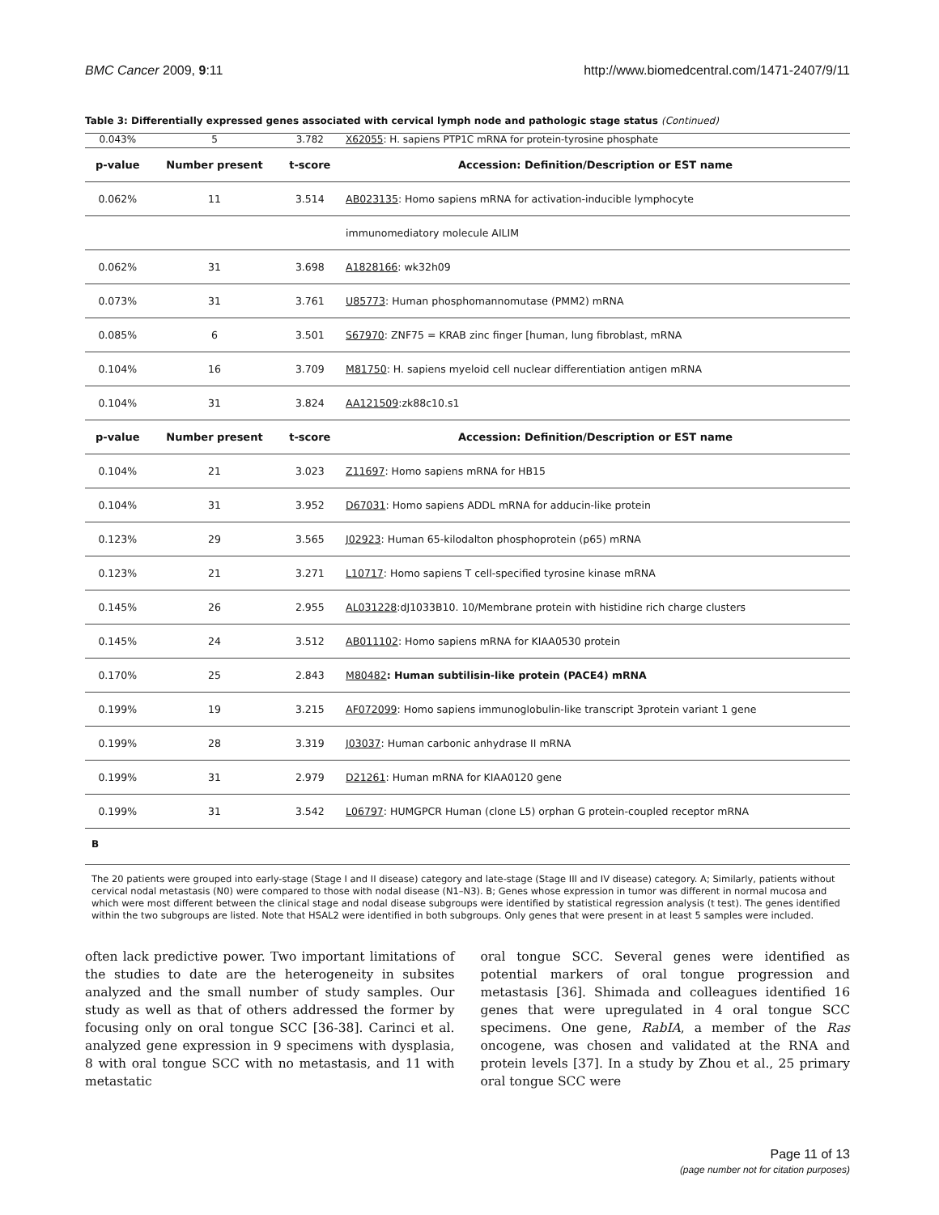BMC Cancer 2009, 9:11 http://www.biomedcentral.com/1471-2407/9/11
Table 3: Differentially expressed genes associated with cervical lymph node and pathologic stage status (Continued)
| 0.043% | 5 | 3.782 | X62055 : H. sapiens PTP1C mRNA for protein-tyrosine phosphate |
| p-value | Number present | t-score | Accession: Definition/Description or EST name |
| 0.062% | 11 | 3.514 | AB023135 : Homo sapiens mRNA for activation-inducible lymphocyte |
| | | | immunomediatory molecule AILIM |
| 0.062% | 31 | 3.698 | A1828166 : wk32h09 |
| 0.073% | 31 | 3.761 | U85773 : Human phosphomannomutase (PMM2) mRNA |
| 0.085% | 6 | 3.501 | S67970 : ZNF75 = KRAB zinc finger [human, lung fibroblast, mRNA |
| 0.104% | 16 | 3.709 | M81750 : H. sapiens myeloid cell nuclear differentiation antigen mRNA |
| 0.104% | 31 | 3.824 | AA121509 :zk88c10.s1 |
| p-value | Number present | t-score | Accession: Definition/Description or EST name |
| 0.104% | 21 | 3.023 | Z11697 : Homo sapiens mRNA for HB15 |
| 0.104% | 31 | 3.952 | D67031 : Homo sapiens ADDL mRNA for adducin-like protein |
| 0.123% | 29 | 3.565 | J02923 : Human 65-kilodalton phosphoprotein (p65) mRNA |
| 0.123% | 21 | 3.271 | L10717 : Homo sapiens T cell-specified tyrosine kinase mRNA |
| 0.145% | 26 | 2.955 | AL031228 :dJ1033B10. 10/Membrane protein with histidine rich charge clusters |
| 0.145% | 24 | 3.512 | AB011102 : Homo sapiens mRNA for KIAA0530 protein |
| 0.170% | 25 | 2.843 | M80482 : Human subtilisin-like protein (PACE4) mRNA |
| 0.199% | 19 | 3.215 | AF072099 : Homo sapiens immunoglobulin-like transcript 3protein variant 1 gene |
| 0.199% | 28 | 3.319 | J03037 : Human carbonic anhydrase II mRNA |
| 0.199% | 31 | 2.979 | D21261 : Human mRNA for KIAA0120 gene |
| 0.199% | 31 | 3.542 | L06797 : HUMGPCR Human (clone L5) orphan G protein-coupled receptor mRNA |
B
The 20 patients were grouped into early-stage (Stage I and II disease) category and late-stage (Stage III and IV disease) category. A; Similarly, patients without cervical nodal metastasis (N0) were compared to those with nodal disease (N1–N3). B; Genes whose expression in tumor was different in normal mucosa and which were most different between the clinical stage and nodal disease subgroups were identified by statistical regression analysis (t test). The genes identified within the two subgroups are listed. Note that HSAL2 were identified in both subgroups. Only genes that were present in at least 5 samples were included.
often lack predictive power. Two important limitations of the studies to date are the heterogeneity in subsites analyzed and the small number of study samples. Our study as well as that of others addressed the former by focusing only on oral tongue SCC [36-38]. Carinci et al. analyzed gene expression in 9 specimens with dysplasia, 8 with oral tongue SCC with no metastasis, and 11 with metastatic
oral tongue SCC. Several genes were identified as potential markers of oral tongue progression and metastasis [36]. Shimada and colleagues identified 16 genes that were upregulated in 4 oral tongue SCC specimens. One gene, RabIA, a member of the Ras oncogene, was chosen and validated at the RNA and protein levels [37]. In a study by Zhou et al., 25 primary oral tongue SCC were
Page 11 of 13
(page number not for citation purposes)